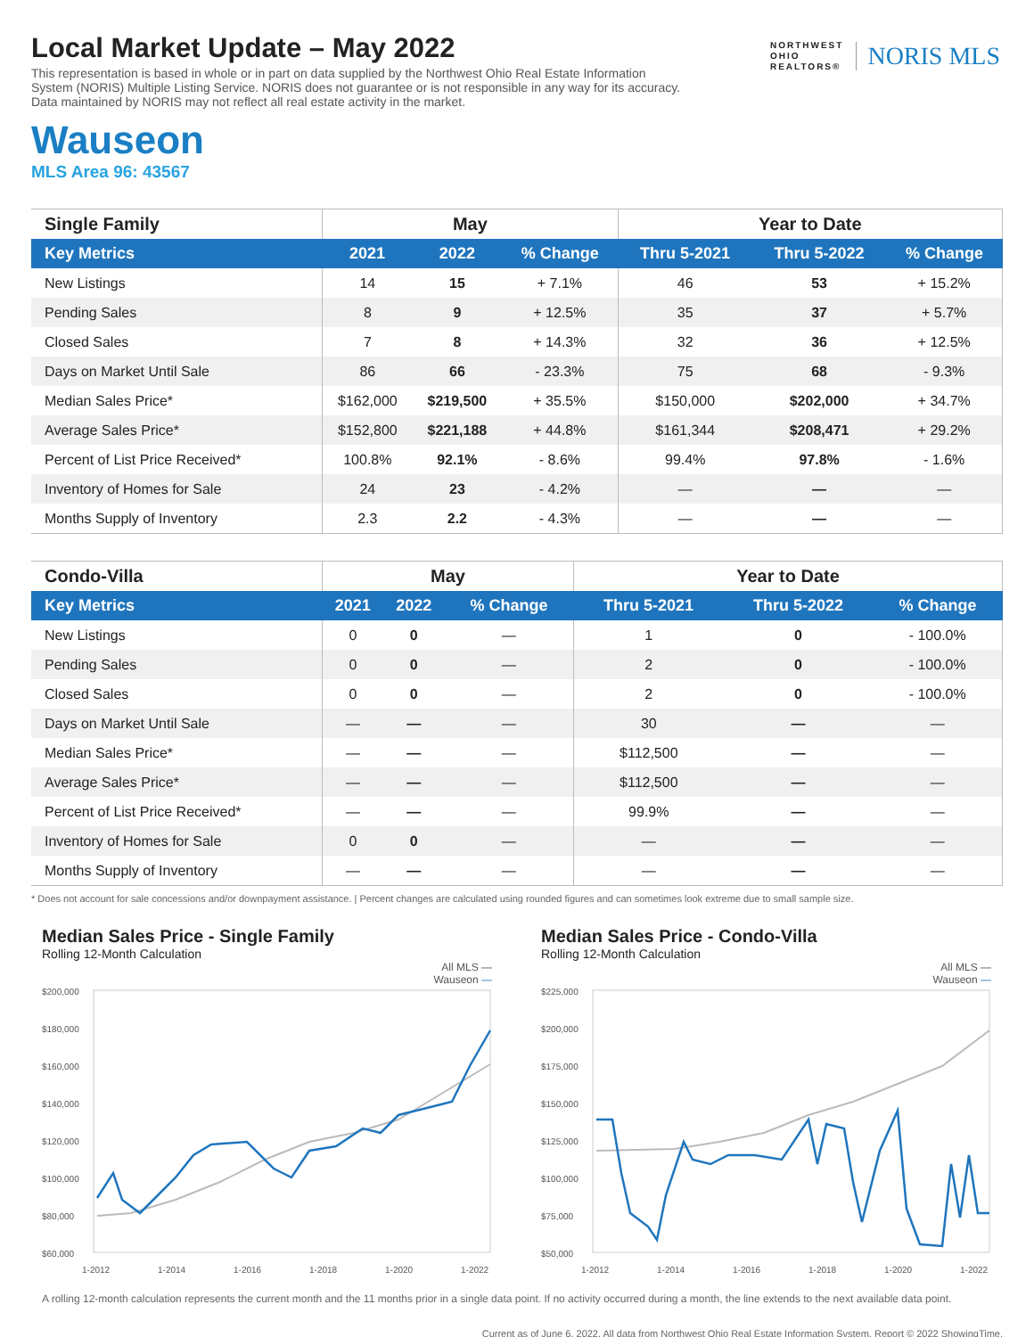Local Market Update – May 2022
This representation is based in whole or in part on data supplied by the Northwest Ohio Real Estate Information System (NORIS) Multiple Listing Service. NORIS does not guarantee or is not responsible in any way for its accuracy. Data maintained by NORIS may not reflect all real estate activity in the market.
NORTHWEST
OHIO
REALTORS®
NORIS MLS
Wauseon
MLS Area 96: 43567
| Single Family | May | | | Year to Date | | |
| --- | --- | --- | --- | --- | --- | --- |
| Key Metrics | 2021 | 2022 | % Change | Thru 5-2021 | Thru 5-2022 | % Change |
| New Listings | 14 | 15 | + 7.1% | 46 | 53 | + 15.2% |
| Pending Sales | 8 | 9 | + 12.5% | 35 | 37 | + 5.7% |
| Closed Sales | 7 | 8 | + 14.3% | 32 | 36 | + 12.5% |
| Days on Market Until Sale | 86 | 66 | - 23.3% | 75 | 68 | - 9.3% |
| Median Sales Price* | $162,000 | $219,500 | + 35.5% | $150,000 | $202,000 | + 34.7% |
| Average Sales Price* | $152,800 | $221,188 | + 44.8% | $161,344 | $208,471 | + 29.2% |
| Percent of List Price Received* | 100.8% | 92.1% | - 8.6% | 99.4% | 97.8% | - 1.6% |
| Inventory of Homes for Sale | 24 | 23 | - 4.2% | — | — | — |
| Months Supply of Inventory | 2.3 | 2.2 | - 4.3% | — | — | — |
| Condo-Villa | May | | | Year to Date | | |
| --- | --- | --- | --- | --- | --- | --- |
| Key Metrics | 2021 | 2022 | % Change | Thru 5-2021 | Thru 5-2022 | % Change |
| New Listings | 0 | 0 | — | 1 | 0 | - 100.0% |
| Pending Sales | 0 | 0 | — | 2 | 0 | - 100.0% |
| Closed Sales | 0 | 0 | — | 2 | 0 | - 100.0% |
| Days on Market Until Sale | — | — | — | 30 | — | — |
| Median Sales Price* | — | — | — | $112,500 | — | — |
| Average Sales Price* | — | — | — | $112,500 | — | — |
| Percent of List Price Received* | — | — | — | 99.9% | — | — |
| Inventory of Homes for Sale | 0 | 0 | — | — | — | — |
| Months Supply of Inventory | — | — | — | — | — | — |
* Does not account for sale concessions and/or downpayment assistance. | Percent changes are calculated using rounded figures and can sometimes look extreme due to small sample size.
Median Sales Price - Single Family
Rolling 12-Month Calculation
All MLS —
Wauseon —
$200,000
$180,000
$160,000
$140,000
$120,000
$100,000
$80,000
$60,000
1-2012
1-2014
1-2016
1-2018
1-2020
1-2022
Median Sales Price - Condo-Villa
Rolling 12-Month Calculation
All MLS —
Wauseon —
$225,000
$200,000
$175,000
$150,000
$125,000
$100,000
$75,000
$50,000
1-2012
1-2014
1-2016
1-2018
1-2020
1-2022
A rolling 12-month calculation represents the current month and the 11 months prior in a single data point. If no activity occurred during a month, the line extends to the next available data point.
Current as of June 6, 2022. All data from Northwest Ohio Real Estate Information System. Report © 2022 ShowingTime.